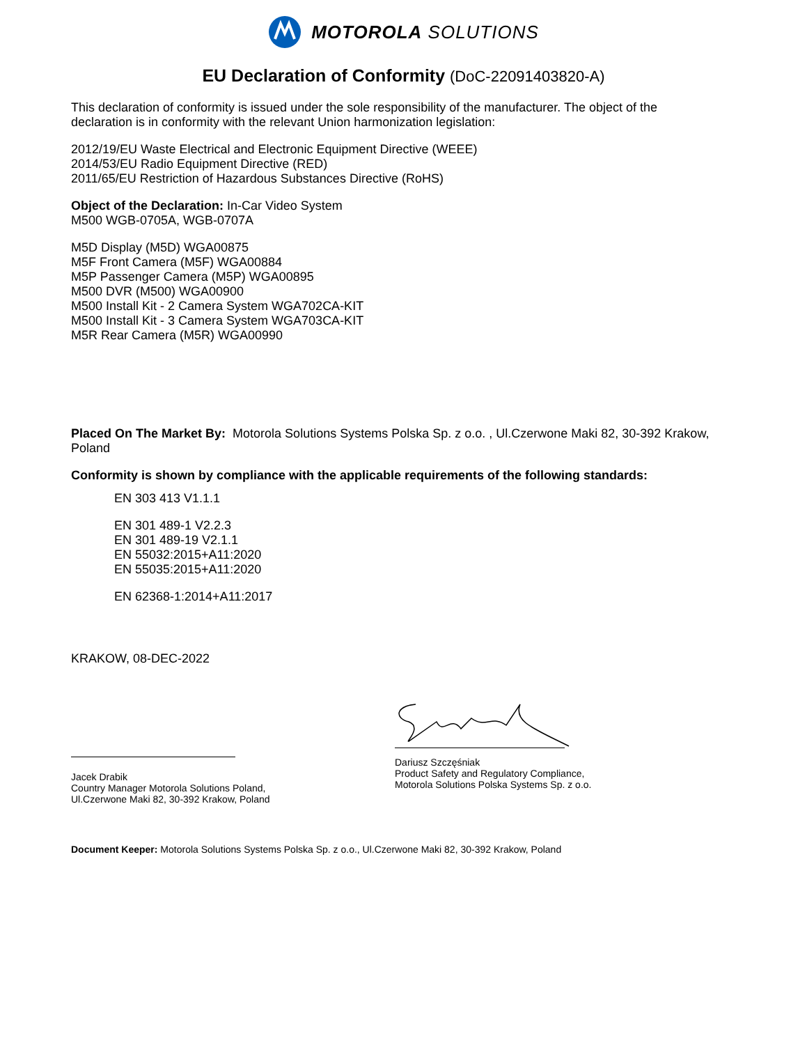MOTOROLA SOLUTIONS
EU Declaration of Conformity (DoC-22091403820-A)
This declaration of conformity is issued under the sole responsibility of the manufacturer. The object of the declaration is in conformity with the relevant Union harmonization legislation:
2012/19/EU Waste Electrical and Electronic Equipment Directive (WEEE)
2014/53/EU Radio Equipment Directive (RED)
2011/65/EU Restriction of Hazardous Substances Directive (RoHS)
Object of the Declaration: In-Car Video System
M500 WGB-0705A, WGB-0707A
M5D Display (M5D) WGA00875
M5F Front Camera (M5F) WGA00884
M5P Passenger Camera (M5P) WGA00895
M500 DVR (M500) WGA00900
M500 Install Kit - 2 Camera System WGA702CA-KIT
M500 Install Kit - 3 Camera System WGA703CA-KIT
M5R Rear Camera (M5R) WGA00990
Placed On The Market By: Motorola Solutions Systems Polska Sp. z o.o. , Ul.Czerwone Maki 82, 30-392 Krakow, Poland
Conformity is shown by compliance with the applicable requirements of the following standards:
EN 303 413 V1.1.1
EN 301 489-1 V2.2.3
EN 301 489-19 V2.1.1
EN 55032:2015+A11:2020
EN 55035:2015+A11:2020
EN 62368-1:2014+A11:2017
KRAKOW, 08-DEC-2022
Jacek Drabik
Country Manager Motorola Solutions Poland,
Ul.Czerwone Maki 82, 30-392 Krakow, Poland
Dariusz Szczęśniak
Product Safety and Regulatory Compliance,
Motorola Solutions Polska Systems Sp. z o.o.
Document Keeper: Motorola Solutions Systems Polska Sp. z o.o., Ul.Czerwone Maki 82, 30-392 Krakow, Poland